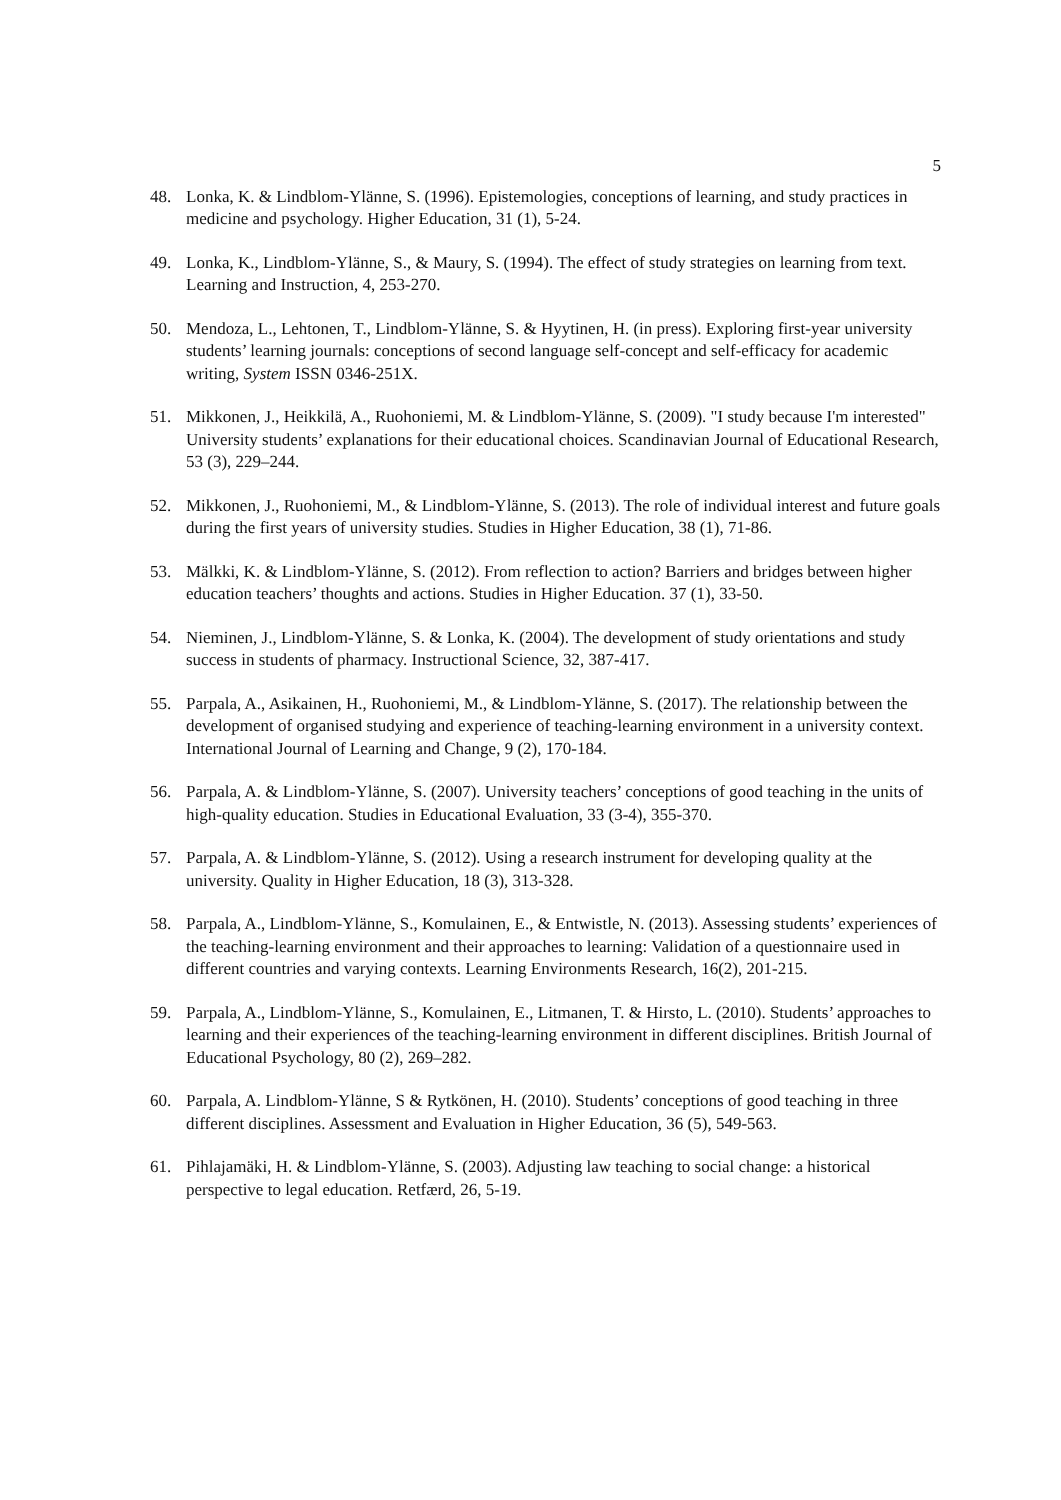5
48. Lonka, K. & Lindblom-Ylänne, S. (1996). Epistemologies, conceptions of learning, and study practices in medicine and psychology. Higher Education, 31 (1), 5-24.
49. Lonka, K., Lindblom-Ylänne, S., & Maury, S. (1994). The effect of study strategies on learning from text. Learning and Instruction, 4, 253-270.
50. Mendoza, L., Lehtonen, T., Lindblom-Ylänne, S. & Hyytinen, H. (in press). Exploring first-year university students’ learning journals: conceptions of second language self-concept and self-efficacy for academic writing, System ISSN 0346-251X.
51. Mikkonen, J., Heikkilä, A., Ruohoniemi, M. & Lindblom-Ylänne, S. (2009). "I study because I'm interested" University students’ explanations for their educational choices. Scandinavian Journal of Educational Research, 53 (3), 229–244.
52. Mikkonen, J., Ruohoniemi, M., & Lindblom-Ylänne, S. (2013). The role of individual interest and future goals during the first years of university studies. Studies in Higher Education, 38 (1), 71-86.
53. Mälkki, K. & Lindblom-Ylänne, S. (2012). From reflection to action? Barriers and bridges between higher education teachers’ thoughts and actions. Studies in Higher Education. 37 (1), 33-50.
54. Nieminen, J., Lindblom-Ylänne, S. & Lonka, K. (2004). The development of study orientations and study success in students of pharmacy. Instructional Science, 32, 387-417.
55. Parpala, A., Asikainen, H., Ruohoniemi, M., & Lindblom-Ylänne, S. (2017). The relationship between the development of organised studying and experience of teaching-learning environment in a university context. International Journal of Learning and Change, 9 (2), 170-184.
56. Parpala, A. & Lindblom-Ylänne, S. (2007). University teachers’ conceptions of good teaching in the units of high-quality education. Studies in Educational Evaluation, 33 (3-4), 355-370.
57. Parpala, A. & Lindblom-Ylänne, S. (2012). Using a research instrument for developing quality at the university. Quality in Higher Education, 18 (3), 313-328.
58. Parpala, A., Lindblom-Ylänne, S., Komulainen, E., & Entwistle, N. (2013). Assessing students’ experiences of the teaching-learning environment and their approaches to learning: Validation of a questionnaire used in different countries and varying contexts. Learning Environments Research, 16(2), 201-215.
59. Parpala, A., Lindblom-Ylänne, S., Komulainen, E., Litmanen, T. & Hirsto, L. (2010). Students’ approaches to learning and their experiences of the teaching-learning environment in different disciplines. British Journal of Educational Psychology, 80 (2), 269–282.
60. Parpala, A. Lindblom-Ylänne, S & Rytkönen, H. (2010). Students’ conceptions of good teaching in three different disciplines. Assessment and Evaluation in Higher Education, 36 (5), 549-563.
61. Pihlajamäki, H. & Lindblom-Ylänne, S. (2003). Adjusting law teaching to social change: a historical perspective to legal education. Retfærd, 26, 5-19.